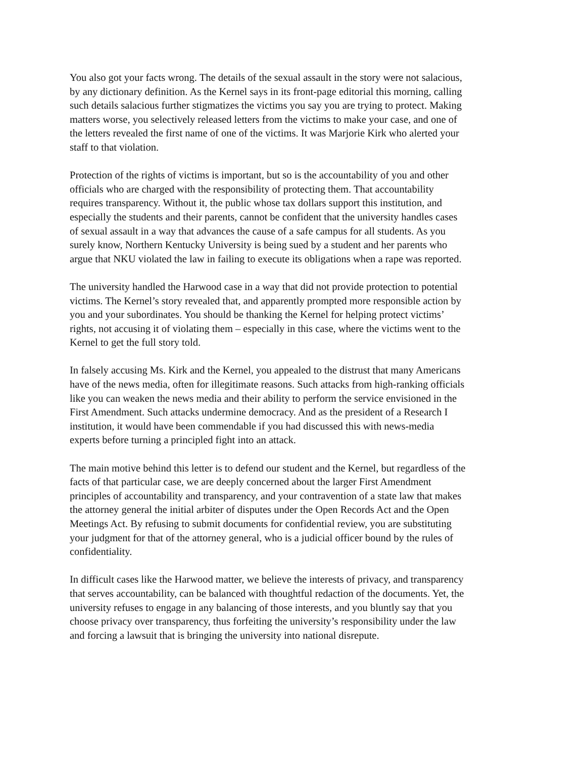You also got your facts wrong. The details of the sexual assault in the story were not salacious, by any dictionary definition. As the Kernel says in its front-page editorial this morning, calling such details salacious further stigmatizes the victims you say you are trying to protect. Making matters worse, you selectively released letters from the victims to make your case, and one of the letters revealed the first name of one of the victims. It was Marjorie Kirk who alerted your staff to that violation.
Protection of the rights of victims is important, but so is the accountability of you and other officials who are charged with the responsibility of protecting them. That accountability requires transparency. Without it, the public whose tax dollars support this institution, and especially the students and their parents, cannot be confident that the university handles cases of sexual assault in a way that advances the cause of a safe campus for all students. As you surely know, Northern Kentucky University is being sued by a student and her parents who argue that NKU violated the law in failing to execute its obligations when a rape was reported.
The university handled the Harwood case in a way that did not provide protection to potential victims. The Kernel’s story revealed that, and apparently prompted more responsible action by you and your subordinates. You should be thanking the Kernel for helping protect victims’ rights, not accusing it of violating them – especially in this case, where the victims went to the Kernel to get the full story told.
In falsely accusing Ms. Kirk and the Kernel, you appealed to the distrust that many Americans have of the news media, often for illegitimate reasons. Such attacks from high-ranking officials like you can weaken the news media and their ability to perform the service envisioned in the First Amendment. Such attacks undermine democracy. And as the president of a Research I institution, it would have been commendable if you had discussed this with news-media experts before turning a principled fight into an attack.
The main motive behind this letter is to defend our student and the Kernel, but regardless of the facts of that particular case, we are deeply concerned about the larger First Amendment principles of accountability and transparency, and your contravention of a state law that makes the attorney general the initial arbiter of disputes under the Open Records Act and the Open Meetings Act. By refusing to submit documents for confidential review, you are substituting your judgment for that of the attorney general, who is a judicial officer bound by the rules of confidentiality.
In difficult cases like the Harwood matter, we believe the interests of privacy, and transparency that serves accountability, can be balanced with thoughtful redaction of the documents. Yet, the university refuses to engage in any balancing of those interests, and you bluntly say that you choose privacy over transparency, thus forfeiting the university’s responsibility under the law and forcing a lawsuit that is bringing the university into national disrepute.